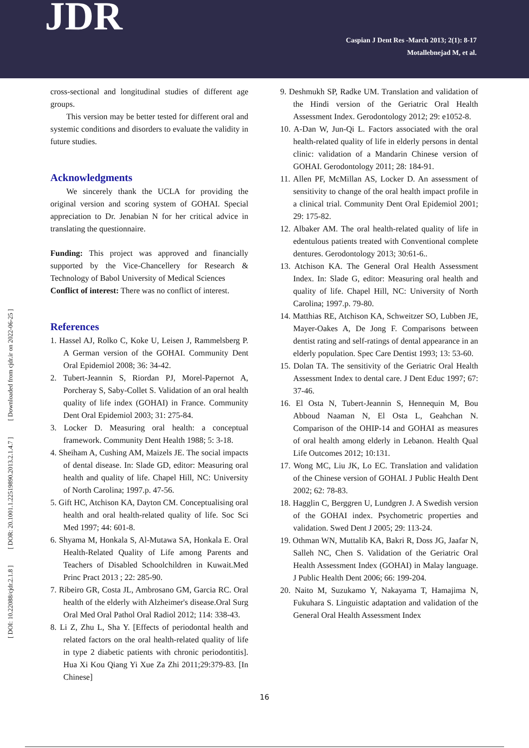JDR
Caspian J Dent Res -March 2013; 2(1): 8-17
Motallebnejad M, et al.
[ DOI: 10.22088/cjdr.2.1.8 ] [ DOR: 20.1001.1.22519890.2013.2.1.4.7 ] [ Downloaded from cjdr.ir on 2022-06-25 ]
cross-sectional and longitudinal studies of different age groups.
This version may be better tested for different oral and systemic conditions and disorders to evaluate the validity in future studies.
Acknowledgments
We sincerely thank the UCLA for providing the original version and scoring system of GOHAI. Special appreciation to Dr. Jenabian N for her critical advice in translating the questionnaire.
Funding: This project was approved and financially supported by the Vice-Chancellery for Research & Technology of Babol University of Medical Sciences
Conflict of interest: There was no conflict of interest.
References
1. Hassel AJ, Rolko C, Koke U, Leisen J, Rammelsberg P. A German version of the GOHAI. Community Dent Oral Epidemiol 2008; 36: 34-42.
2. Tubert-Jeannin S, Riordan PJ, Morel-Papernot A, Porcheray S, Saby-Collet S. Validation of an oral health quality of life index (GOHAI) in France. Community Dent Oral Epidemiol 2003; 31: 275-84.
3. Locker D. Measuring oral health: a conceptual framework. Community Dent Health 1988; 5: 3-18.
4. Sheiham A, Cushing AM, Maizels JE. The social impacts of dental disease. In: Slade GD, editor: Measuring oral health and quality of life. Chapel Hill, NC: University of North Carolina; 1997.p. 47-56.
5. Gift HC, Atchison KA, Dayton CM. Conceptualising oral health and oral health-related quality of life. Soc Sci Med 1997; 44: 601-8.
6. Shyama M, Honkala S, Al-Mutawa SA, Honkala E. Oral Health-Related Quality of Life among Parents and Teachers of Disabled Schoolchildren in Kuwait.Med Princ Pract 2013 ; 22: 285-90.
7. Ribeiro GR, Costa JL, Ambrosano GM, Garcia RC. Oral health of the elderly with Alzheimer's disease.Oral Surg Oral Med Oral Pathol Oral Radiol 2012; 114: 338-43.
8. Li Z, Zhu L, Sha Y. [Effects of periodontal health and related factors on the oral health-related quality of life in type 2 diabetic patients with chronic periodontitis]. Hua Xi Kou Qiang Yi Xue Za Zhi 2011;29:379-83. [In Chinese]
9. Deshmukh SP, Radke UM. Translation and validation of the Hindi version of the Geriatric Oral Health Assessment Index. Gerodontology 2012; 29: e1052-8.
10. A-Dan W, Jun-Qi L. Factors associated with the oral health-related quality of life in elderly persons in dental clinic: validation of a Mandarin Chinese version of GOHAI. Gerodontology 2011; 28: 184-91.
11. Allen PF, McMillan AS, Locker D. An assessment of sensitivity to change of the oral health impact profile in a clinical trial. Community Dent Oral Epidemiol 2001; 29: 175-82.
12. Albaker AM. The oral health-related quality of life in edentulous patients treated with Conventional complete dentures. Gerodontology 2013; 30:61-6..
13. Atchison KA. The General Oral Health Assessment Index. In: Slade G, editor: Measuring oral health and quality of life. Chapel Hill, NC: University of North Carolina; 1997.p. 79-80.
14. Matthias RE, Atchison KA, Schweitzer SO, Lubben JE, Mayer-Oakes A, De Jong F. Comparisons between dentist rating and self-ratings of dental appearance in an elderly population. Spec Care Dentist 1993; 13: 53-60.
15. Dolan TA. The sensitivity of the Geriatric Oral Health Assessment Index to dental care. J Dent Educ 1997; 67: 37-46.
16. El Osta N, Tubert-Jeannin S, Hennequin M, Bou Abboud Naaman N, El Osta L, Geahchan N. Comparison of the OHIP-14 and GOHAI as measures of oral health among elderly in Lebanon. Health Qual Life Outcomes 2012; 10:131.
17. Wong MC, Liu JK, Lo EC. Translation and validation of the Chinese version of GOHAI. J Public Health Dent 2002; 62: 78-83.
18. Hagglin C, Berggren U, Lundgren J. A Swedish version of the GOHAI index. Psychometric properties and validation. Swed Dent J 2005; 29: 113-24.
19. Othman WN, Muttalib KA, Bakri R, Doss JG, Jaafar N, Salleh NC, Chen S. Validation of the Geriatric Oral Health Assessment Index (GOHAI) in Malay language. J Public Health Dent 2006; 66: 199-204.
20. Naito M, Suzukamo Y, Nakayama T, Hamajima N, Fukuhara S. Linguistic adaptation and validation of the General Oral Health Assessment Index
16